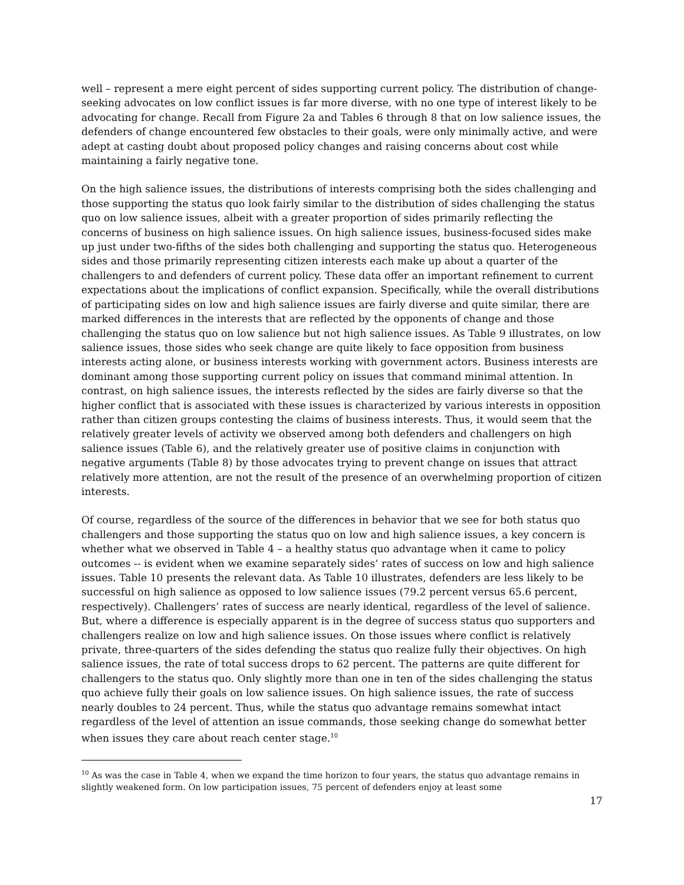well – represent a mere eight percent of sides supporting current policy. The distribution of change-seeking advocates on low conflict issues is far more diverse, with no one type of interest likely to be advocating for change. Recall from Figure 2a and Tables 6 through 8 that on low salience issues, the defenders of change encountered few obstacles to their goals, were only minimally active, and were adept at casting doubt about proposed policy changes and raising concerns about cost while maintaining a fairly negative tone.
On the high salience issues, the distributions of interests comprising both the sides challenging and those supporting the status quo look fairly similar to the distribution of sides challenging the status quo on low salience issues, albeit with a greater proportion of sides primarily reflecting the concerns of business on high salience issues. On high salience issues, business-focused sides make up just under two-fifths of the sides both challenging and supporting the status quo. Heterogeneous sides and those primarily representing citizen interests each make up about a quarter of the challengers to and defenders of current policy. These data offer an important refinement to current expectations about the implications of conflict expansion. Specifically, while the overall distributions of participating sides on low and high salience issues are fairly diverse and quite similar, there are marked differences in the interests that are reflected by the opponents of change and those challenging the status quo on low salience but not high salience issues. As Table 9 illustrates, on low salience issues, those sides who seek change are quite likely to face opposition from business interests acting alone, or business interests working with government actors. Business interests are dominant among those supporting current policy on issues that command minimal attention. In contrast, on high salience issues, the interests reflected by the sides are fairly diverse so that the higher conflict that is associated with these issues is characterized by various interests in opposition rather than citizen groups contesting the claims of business interests. Thus, it would seem that the relatively greater levels of activity we observed among both defenders and challengers on high salience issues (Table 6), and the relatively greater use of positive claims in conjunction with negative arguments (Table 8) by those advocates trying to prevent change on issues that attract relatively more attention, are not the result of the presence of an overwhelming proportion of citizen interests.
Of course, regardless of the source of the differences in behavior that we see for both status quo challengers and those supporting the status quo on low and high salience issues, a key concern is whether what we observed in Table 4 – a healthy status quo advantage when it came to policy outcomes -- is evident when we examine separately sides’ rates of success on low and high salience issues. Table 10 presents the relevant data. As Table 10 illustrates, defenders are less likely to be successful on high salience as opposed to low salience issues (79.2 percent versus 65.6 percent, respectively). Challengers’ rates of success are nearly identical, regardless of the level of salience. But, where a difference is especially apparent is in the degree of success status quo supporters and challengers realize on low and high salience issues. On those issues where conflict is relatively private, three-quarters of the sides defending the status quo realize fully their objectives. On high salience issues, the rate of total success drops to 62 percent. The patterns are quite different for challengers to the status quo. Only slightly more than one in ten of the sides challenging the status quo achieve fully their goals on low salience issues. On high salience issues, the rate of success nearly doubles to 24 percent. Thus, while the status quo advantage remains somewhat intact regardless of the level of attention an issue commands, those seeking change do somewhat better when issues they care about reach center stage.<sup>10</sup>
<sup>10</sup> As was the case in Table 4, when we expand the time horizon to four years, the status quo advantage remains in slightly weakened form. On low participation issues, 75 percent of defenders enjoy at least some
17